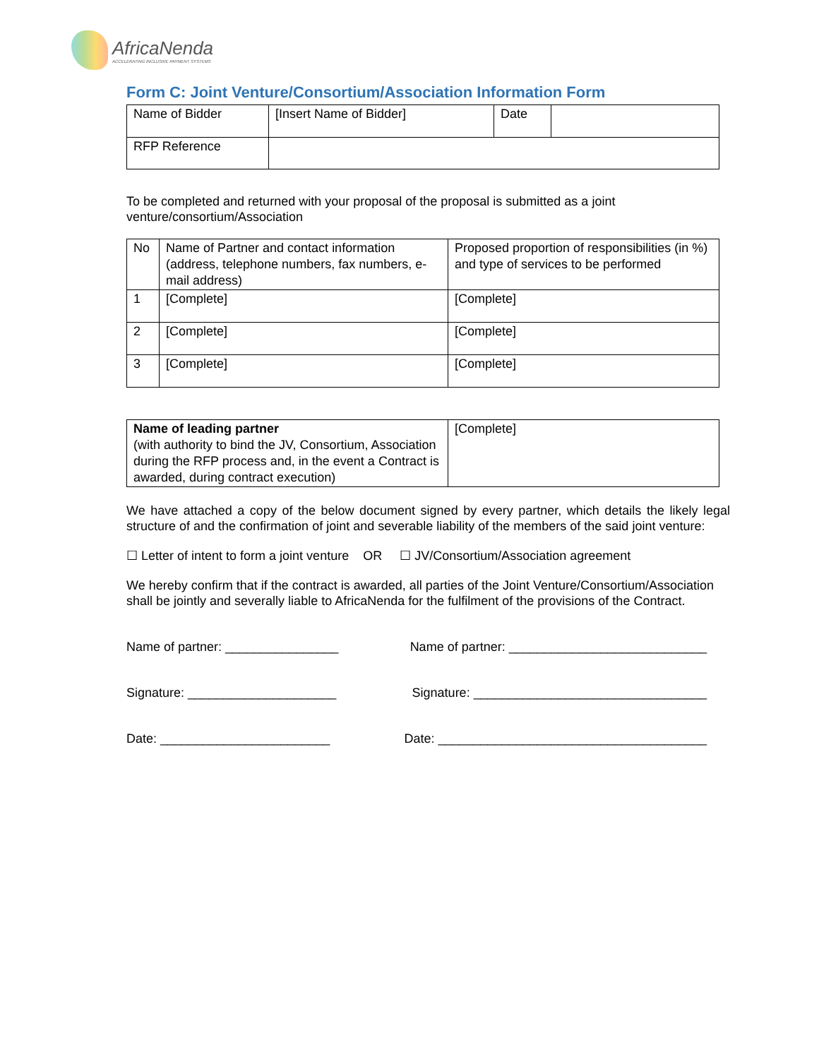AfricaNenda
ACCELERATING INCLUSIVE PAYMENT SYSTEMS
Form C: Joint Venture/Consortium/Association Information Form
| Name of Bidder | [Insert Name of Bidder] | Date | |
| RFP Reference | | | |
To be completed and returned with your proposal of the proposal is submitted as a joint venture/consortium/Association
| No | Name of Partner and contact information (address, telephone numbers, fax numbers, e-mail address) | Proposed proportion of responsibilities (in %) and type of services to be performed |
| 1 | [Complete] | [Complete] |
| 2 | [Complete] | [Complete] |
| 3 | [Complete] | [Complete] |
| Name of leading partner (with authority to bind the JV, Consortium, Association during the RFP process and, in the event a Contract is awarded, during contract execution) | [Complete] |
We have attached a copy of the below document signed by every partner, which details the likely legal structure of and the confirmation of joint and severable liability of the members of the said joint venture:
☐ Letter of intent to form a joint venture OR ☐ JV/Consortium/Association agreement
We hereby confirm that if the contract is awarded, all parties of the Joint Venture/Consortium/Association
shall be jointly and severally liable to AfricaNenda for the fulfilment of the provisions of the Contract.
Name of partner: ________________ Name of partner: ____________________________
Signature: _____________________ Signature: _________________________________
Date: ________________________ Date: ______________________________________